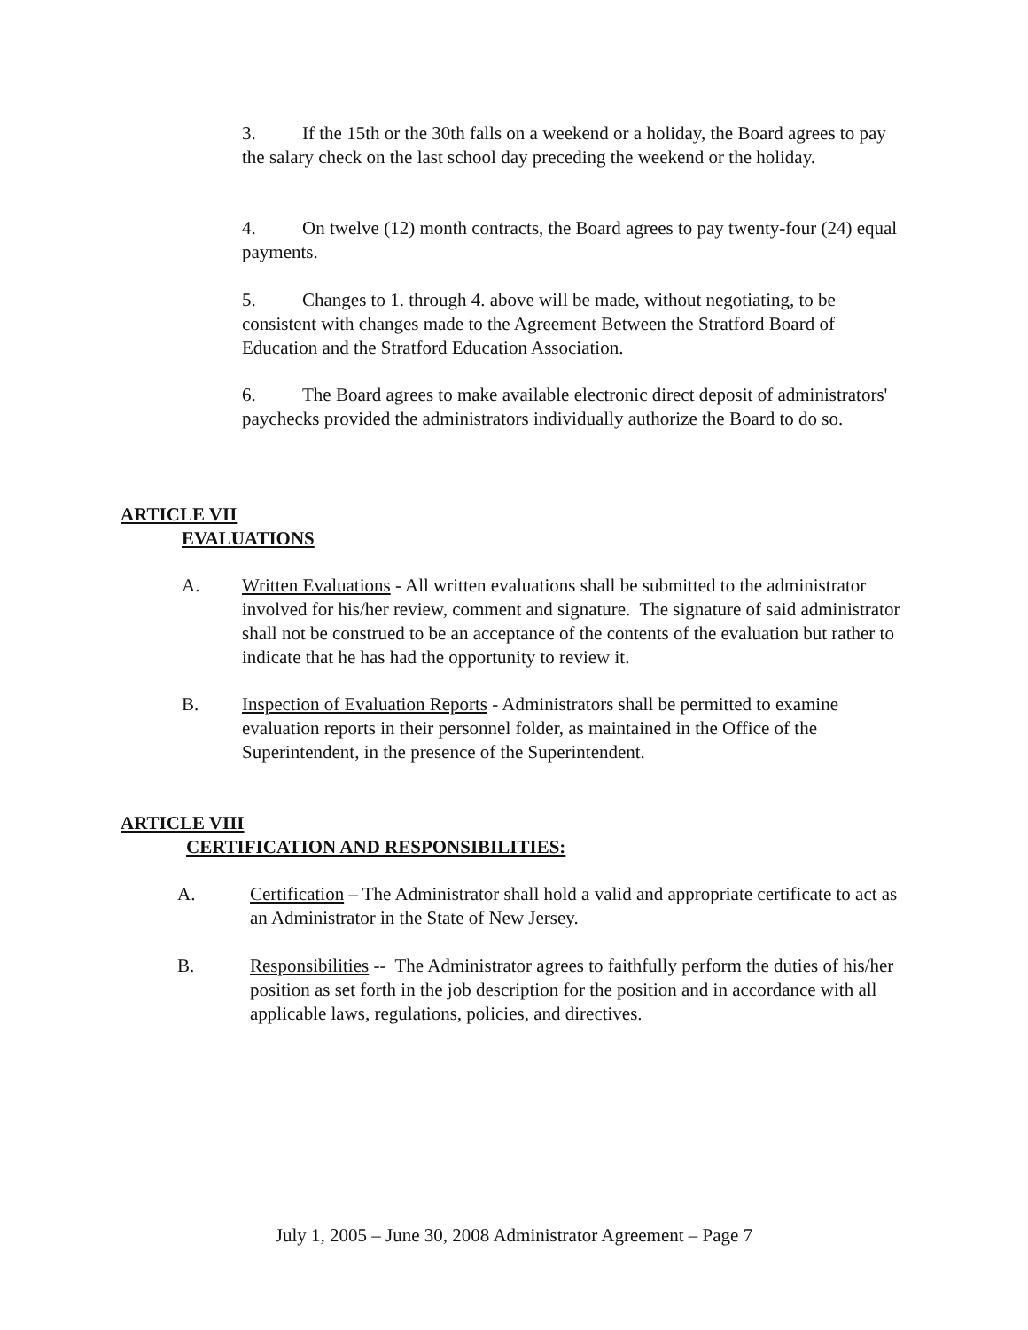3. If the 15th or the 30th falls on a weekend or a holiday, the Board agrees to pay the salary check on the last school day preceding the weekend or the holiday.
4. On twelve (12) month contracts, the Board agrees to pay twenty-four (24) equal payments.
5. Changes to 1. through 4. above will be made, without negotiating, to be consistent with changes made to the Agreement Between the Stratford Board of Education and the Stratford Education Association.
6. The Board agrees to make available electronic direct deposit of administrators' paychecks provided the administrators individually authorize the Board to do so.
ARTICLE VII
EVALUATIONS
A. Written Evaluations - All written evaluations shall be submitted to the administrator involved for his/her review, comment and signature. The signature of said administrator shall not be construed to be an acceptance of the contents of the evaluation but rather to indicate that he has had the opportunity to review it.
B. Inspection of Evaluation Reports - Administrators shall be permitted to examine evaluation reports in their personnel folder, as maintained in the Office of the Superintendent, in the presence of the Superintendent.
ARTICLE VIII
CERTIFICATION AND RESPONSIBILITIES:
A. Certification – The Administrator shall hold a valid and appropriate certificate to act as an Administrator in the State of New Jersey.
B. Responsibilities -- The Administrator agrees to faithfully perform the duties of his/her position as set forth in the job description for the position and in accordance with all applicable laws, regulations, policies, and directives.
July 1, 2005 – June 30, 2008 Administrator Agreement – Page 7